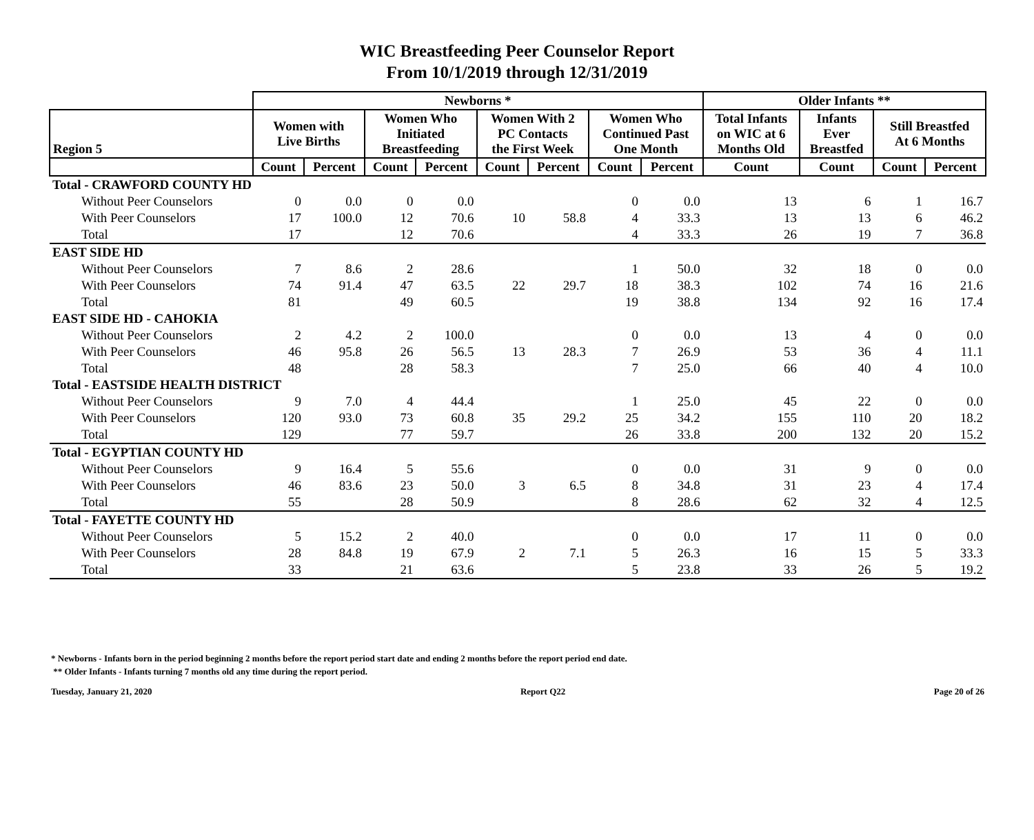WIC Breastfeeding Peer Counselor Report
From 10/1/2019 through 12/31/2019
| | Newborns * | | | | | | | | Older Infants ** | | | |
| --- | --- | --- | --- | --- | --- | --- | --- | --- | --- | --- | --- | --- |
| Region 5 | Women with Live Births | | Women Who Initiated Breastfeeding | | Women With 2 PC Contacts the First Week | | Women Who Continued Past One Month | | Total Infants on WIC at 6 Months Old | Infants Ever Breastfed | Still Breastfed At 6 Months | |
| | Count | Percent | Count | Percent | Count | Percent | Count | Percent | Count | Count | Count | Percent |
| Total - CRAWFORD COUNTY HD | | | | | | | | | | | | |
| Without Peer Counselors | 0 | 0.0 | 0 | 0.0 | | | 0 | 0.0 | 13 | 6 | 1 | 16.7 |
| With Peer Counselors | 17 | 100.0 | 12 | 70.6 | 10 | 58.8 | 4 | 33.3 | 13 | 13 | 6 | 46.2 |
| Total | 17 | | 12 | 70.6 | | | 4 | 33.3 | 26 | 19 | 7 | 36.8 |
| EAST SIDE HD | | | | | | | | | | | | |
| Without Peer Counselors | 7 | 8.6 | 2 | 28.6 | | | 1 | 50.0 | 32 | 18 | 0 | 0.0 |
| With Peer Counselors | 74 | 91.4 | 47 | 63.5 | 22 | 29.7 | 18 | 38.3 | 102 | 74 | 16 | 21.6 |
| Total | 81 | | 49 | 60.5 | | | 19 | 38.8 | 134 | 92 | 16 | 17.4 |
| EAST SIDE HD - CAHOKIA | | | | | | | | | | | | |
| Without Peer Counselors | 2 | 4.2 | 2 | 100.0 | | | 0 | 0.0 | 13 | 4 | 0 | 0.0 |
| With Peer Counselors | 46 | 95.8 | 26 | 56.5 | 13 | 28.3 | 7 | 26.9 | 53 | 36 | 4 | 11.1 |
| Total | 48 | | 28 | 58.3 | | | 7 | 25.0 | 66 | 40 | 4 | 10.0 |
| Total - EASTSIDE HEALTH DISTRICT | | | | | | | | | | | | |
| Without Peer Counselors | 9 | 7.0 | 4 | 44.4 | | | 1 | 25.0 | 45 | 22 | 0 | 0.0 |
| With Peer Counselors | 120 | 93.0 | 73 | 60.8 | 35 | 29.2 | 25 | 34.2 | 155 | 110 | 20 | 18.2 |
| Total | 129 | | 77 | 59.7 | | | 26 | 33.8 | 200 | 132 | 20 | 15.2 |
| Total - EGYPTIAN COUNTY HD | | | | | | | | | | | | |
| Without Peer Counselors | 9 | 16.4 | 5 | 55.6 | | | 0 | 0.0 | 31 | 9 | 0 | 0.0 |
| With Peer Counselors | 46 | 83.6 | 23 | 50.0 | 3 | 6.5 | 8 | 34.8 | 31 | 23 | 4 | 17.4 |
| Total | 55 | | 28 | 50.9 | | | 8 | 28.6 | 62 | 32 | 4 | 12.5 |
| Total - FAYETTE COUNTY HD | | | | | | | | | | | | |
| Without Peer Counselors | 5 | 15.2 | 2 | 40.0 | | | 0 | 0.0 | 17 | 11 | 0 | 0.0 |
| With Peer Counselors | 28 | 84.8 | 19 | 67.9 | 2 | 7.1 | 5 | 26.3 | 16 | 15 | 5 | 33.3 |
| Total | 33 | | 21 | 63.6 | | | 5 | 23.8 | 33 | 26 | 5 | 19.2 |
* Newborns - Infants born in the period beginning 2 months before the report period start date and ending 2 months before the report period end date.
** Older Infants - Infants turning 7 months old any time during the report period.
Tuesday, January 21, 2020 Report Q22 Page 20 of 26